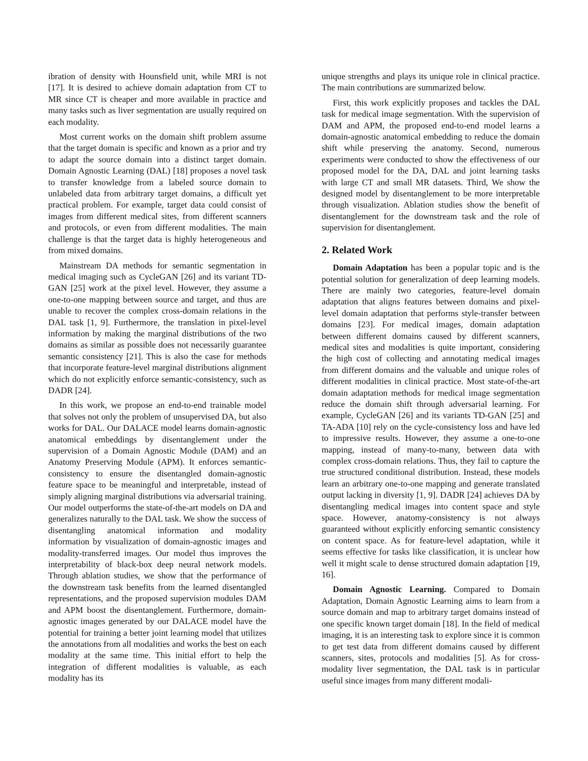ibration of density with Hounsfield unit, while MRI is not [17]. It is desired to achieve domain adaptation from CT to MR since CT is cheaper and more available in practice and many tasks such as liver segmentation are usually required on each modality.
Most current works on the domain shift problem assume that the target domain is specific and known as a prior and try to adapt the source domain into a distinct target domain. Domain Agnostic Learning (DAL) [18] proposes a novel task to transfer knowledge from a labeled source domain to unlabeled data from arbitrary target domains, a difficult yet practical problem. For example, target data could consist of images from different medical sites, from different scanners and protocols, or even from different modalities. The main challenge is that the target data is highly heterogeneous and from mixed domains.
Mainstream DA methods for semantic segmentation in medical imaging such as CycleGAN [26] and its variant TD-GAN [25] work at the pixel level. However, they assume a one-to-one mapping between source and target, and thus are unable to recover the complex cross-domain relations in the DAL task [1, 9]. Furthermore, the translation in pixel-level information by making the marginal distributions of the two domains as similar as possible does not necessarily guarantee semantic consistency [21]. This is also the case for methods that incorporate feature-level marginal distributions alignment which do not explicitly enforce semantic-consistency, such as DADR [24].
In this work, we propose an end-to-end trainable model that solves not only the problem of unsupervised DA, but also works for DAL. Our DALACE model learns domain-agnostic anatomical embeddings by disentanglement under the supervision of a Domain Agnostic Module (DAM) and an Anatomy Preserving Module (APM). It enforces semantic-consistency to ensure the disentangled domain-agnostic feature space to be meaningful and interpretable, instead of simply aligning marginal distributions via adversarial training. Our model outperforms the state-of-the-art models on DA and generalizes naturally to the DAL task. We show the success of disentangling anatomical information and modality information by visualization of domain-agnostic images and modality-transferred images. Our model thus improves the interpretability of black-box deep neural network models. Through ablation studies, we show that the performance of the downstream task benefits from the learned disentangled representations, and the proposed supervision modules DAM and APM boost the disentanglement. Furthermore, domain-agnostic images generated by our DALACE model have the potential for training a better joint learning model that utilizes the annotations from all modalities and works the best on each modality at the same time. This initial effort to help the integration of different modalities is valuable, as each modality has its
unique strengths and plays its unique role in clinical practice. The main contributions are summarized below.
First, this work explicitly proposes and tackles the DAL task for medical image segmentation. With the supervision of DAM and APM, the proposed end-to-end model learns a domain-agnostic anatomical embedding to reduce the domain shift while preserving the anatomy. Second, numerous experiments were conducted to show the effectiveness of our proposed model for the DA, DAL and joint learning tasks with large CT and small MR datasets. Third, We show the designed model by disentanglement to be more interpretable through visualization. Ablation studies show the benefit of disentanglement for the downstream task and the role of supervision for disentanglement.
2. Related Work
Domain Adaptation has been a popular topic and is the potential solution for generalization of deep learning models. There are mainly two categories, feature-level domain adaptation that aligns features between domains and pixel-level domain adaptation that performs style-transfer between domains [23]. For medical images, domain adaptation between different domains caused by different scanners, medical sites and modalities is quite important, considering the high cost of collecting and annotating medical images from different domains and the valuable and unique roles of different modalities in clinical practice. Most state-of-the-art domain adaptation methods for medical image segmentation reduce the domain shift through adversarial learning. For example, CycleGAN [26] and its variants TD-GAN [25] and TA-ADA [10] rely on the cycle-consistency loss and have led to impressive results. However, they assume a one-to-one mapping, instead of many-to-many, between data with complex cross-domain relations. Thus, they fail to capture the true structured conditional distribution. Instead, these models learn an arbitrary one-to-one mapping and generate translated output lacking in diversity [1, 9]. DADR [24] achieves DA by disentangling medical images into content space and style space. However, anatomy-consistency is not always guaranteed without explicitly enforcing semantic consistency on content space. As for feature-level adaptation, while it seems effective for tasks like classification, it is unclear how well it might scale to dense structured domain adaptation [19, 16].
Domain Agnostic Learning. Compared to Domain Adaptation, Domain Agnostic Learning aims to learn from a source domain and map to arbitrary target domains instead of one specific known target domain [18]. In the field of medical imaging, it is an interesting task to explore since it is common to get test data from different domains caused by different scanners, sites, protocols and modalities [5]. As for cross-modality liver segmentation, the DAL task is in particular useful since images from many different modali-